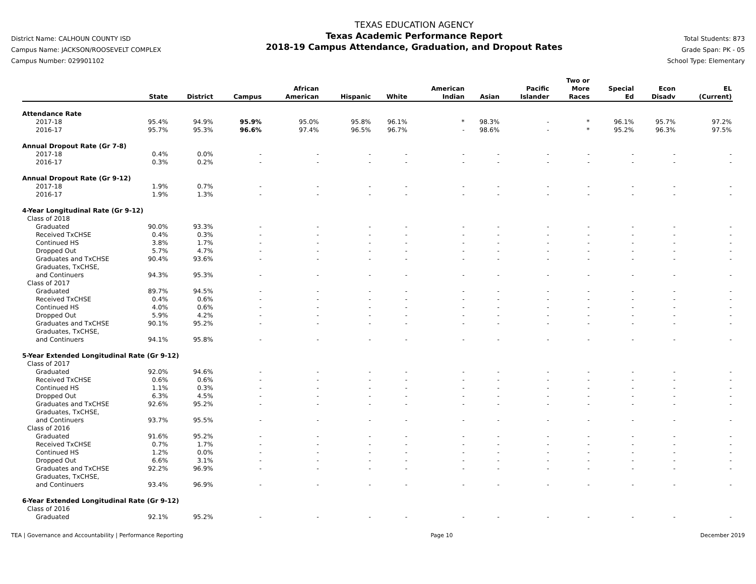District Name: CALHOUN COUNTY ISD
Campus Name: JACKSON/ROOSEVELT COMPLEX
Campus Number: 029901102
TEXAS EDUCATION AGENCY
Texas Academic Performance Report
2018-19 Campus Attendance, Graduation, and Dropout Rates
Total Students: 873
Grade Span: PK - 05
School Type: Elementary
| | State | District | Campus | African American | Hispanic | White | American Indian | Asian | Pacific Islander | Two or More Races | Special Ed | Econ Disadv | EL (Current) |
| --- | --- | --- | --- | --- | --- | --- | --- | --- | --- | --- | --- | --- | --- |
| Attendance Rate | | | | | | | | | | | | | |
| 2017-18 | 95.4% | 94.9% | 95.9% | 95.0% | 95.8% | 96.1% | * | 98.3% | - | * | 96.1% | 95.7% | 97.2% |
| 2016-17 | 95.7% | 95.3% | 96.6% | 97.4% | 96.5% | 96.7% | - | 98.6% | - | * | 95.2% | 96.3% | 97.5% |
| Annual Dropout Rate (Gr 7-8) | | | | | | | | | | | | | |
| 2017-18 | 0.4% | 0.0% | - | - | - | - | - | - | - | - | - | - | - |
| 2016-17 | 0.3% | 0.2% | - | - | - | - | - | - | - | - | - | - | - |
| Annual Dropout Rate (Gr 9-12) | | | | | | | | | | | | | |
| 2017-18 | 1.9% | 0.7% | - | - | - | - | - | - | - | - | - | - | - |
| 2016-17 | 1.9% | 1.3% | - | - | - | - | - | - | - | - | - | - | - |
| 4-Year Longitudinal Rate (Gr 9-12) | | | | | | | | | | | | | |
| Class of 2018 | | | | | | | | | | | | | |
| Graduated | 90.0% | 93.3% | - | - | - | - | - | - | - | - | - | - | - |
| Received TxCHSE | 0.4% | 0.3% | - | - | - | - | - | - | - | - | - | - | - |
| Continued HS | 3.8% | 1.7% | - | - | - | - | - | - | - | - | - | - | - |
| Dropped Out | 5.7% | 4.7% | - | - | - | - | - | - | - | - | - | - | - |
| Graduates and TxCHSE | 90.4% | 93.6% | - | - | - | - | - | - | - | - | - | - | - |
| Graduates, TxCHSE, and Continuers | 94.3% | 95.3% | - | - | - | - | - | - | - | - | - | - | - |
| Class of 2017 | | | | | | | | | | | | | |
| Graduated | 89.7% | 94.5% | - | - | - | - | - | - | - | - | - | - | - |
| Received TxCHSE | 0.4% | 0.6% | - | - | - | - | - | - | - | - | - | - | - |
| Continued HS | 4.0% | 0.6% | - | - | - | - | - | - | - | - | - | - | - |
| Dropped Out | 5.9% | 4.2% | - | - | - | - | - | - | - | - | - | - | - |
| Graduates and TxCHSE | 90.1% | 95.2% | - | - | - | - | - | - | - | - | - | - | - |
| Graduates, TxCHSE, and Continuers | 94.1% | 95.8% | - | - | - | - | - | - | - | - | - | - | - |
| 5-Year Extended Longitudinal Rate (Gr 9-12) | | | | | | | | | | | | | |
| Class of 2017 | | | | | | | | | | | | | |
| Graduated | 92.0% | 94.6% | - | - | - | - | - | - | - | - | - | - | - |
| Received TxCHSE | 0.6% | 0.6% | - | - | - | - | - | - | - | - | - | - | - |
| Continued HS | 1.1% | 0.3% | - | - | - | - | - | - | - | - | - | - | - |
| Dropped Out | 6.3% | 4.5% | - | - | - | - | - | - | - | - | - | - | - |
| Graduates and TxCHSE | 92.6% | 95.2% | - | - | - | - | - | - | - | - | - | - | - |
| Graduates, TxCHSE, and Continuers | 93.7% | 95.5% | - | - | - | - | - | - | - | - | - | - | - |
| Class of 2016 | | | | | | | | | | | | | |
| Graduated | 91.6% | 95.2% | - | - | - | - | - | - | - | - | - | - | - |
| Received TxCHSE | 0.7% | 1.7% | - | - | - | - | - | - | - | - | - | - | - |
| Continued HS | 1.2% | 0.0% | - | - | - | - | - | - | - | - | - | - | - |
| Dropped Out | 6.6% | 3.1% | - | - | - | - | - | - | - | - | - | - | - |
| Graduates and TxCHSE | 92.2% | 96.9% | - | - | - | - | - | - | - | - | - | - | - |
| Graduates, TxCHSE, and Continuers | 93.4% | 96.9% | - | - | - | - | - | - | - | - | - | - | - |
| 6-Year Extended Longitudinal Rate (Gr 9-12) | | | | | | | | | | | | | |
| Class of 2016 | | | | | | | | | | | | | |
| Graduated | 92.1% | 95.2% | - | - | - | - | - | - | - | - | - | - | - |
TEA | Governance and Accountability | Performance Reporting Page 10 December 2019